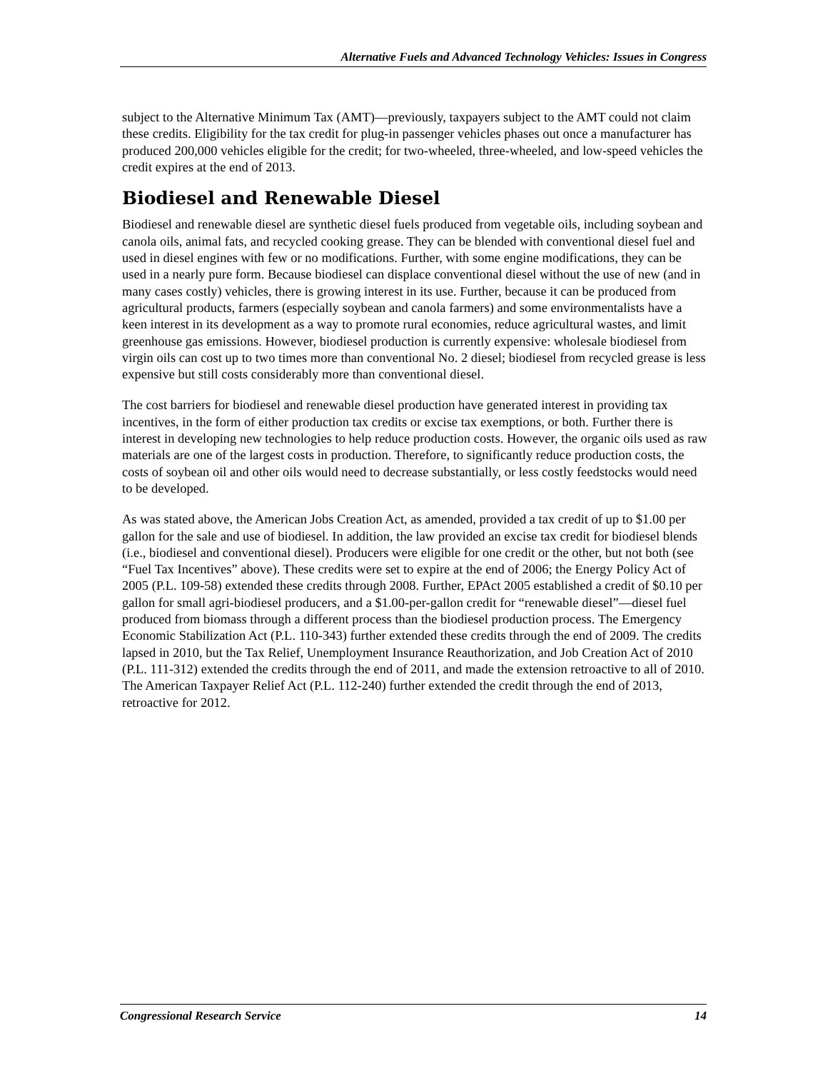Alternative Fuels and Advanced Technology Vehicles: Issues in Congress
subject to the Alternative Minimum Tax (AMT)—previously, taxpayers subject to the AMT could not claim these credits. Eligibility for the tax credit for plug-in passenger vehicles phases out once a manufacturer has produced 200,000 vehicles eligible for the credit; for two-wheeled, three-wheeled, and low-speed vehicles the credit expires at the end of 2013.
Biodiesel and Renewable Diesel
Biodiesel and renewable diesel are synthetic diesel fuels produced from vegetable oils, including soybean and canola oils, animal fats, and recycled cooking grease. They can be blended with conventional diesel fuel and used in diesel engines with few or no modifications. Further, with some engine modifications, they can be used in a nearly pure form. Because biodiesel can displace conventional diesel without the use of new (and in many cases costly) vehicles, there is growing interest in its use. Further, because it can be produced from agricultural products, farmers (especially soybean and canola farmers) and some environmentalists have a keen interest in its development as a way to promote rural economies, reduce agricultural wastes, and limit greenhouse gas emissions. However, biodiesel production is currently expensive: wholesale biodiesel from virgin oils can cost up to two times more than conventional No. 2 diesel; biodiesel from recycled grease is less expensive but still costs considerably more than conventional diesel.
The cost barriers for biodiesel and renewable diesel production have generated interest in providing tax incentives, in the form of either production tax credits or excise tax exemptions, or both. Further there is interest in developing new technologies to help reduce production costs. However, the organic oils used as raw materials are one of the largest costs in production. Therefore, to significantly reduce production costs, the costs of soybean oil and other oils would need to decrease substantially, or less costly feedstocks would need to be developed.
As was stated above, the American Jobs Creation Act, as amended, provided a tax credit of up to $1.00 per gallon for the sale and use of biodiesel. In addition, the law provided an excise tax credit for biodiesel blends (i.e., biodiesel and conventional diesel). Producers were eligible for one credit or the other, but not both (see “Fuel Tax Incentives” above). These credits were set to expire at the end of 2006; the Energy Policy Act of 2005 (P.L. 109-58) extended these credits through 2008. Further, EPAct 2005 established a credit of $0.10 per gallon for small agri-biodiesel producers, and a $1.00-per-gallon credit for “renewable diesel”—diesel fuel produced from biomass through a different process than the biodiesel production process. The Emergency Economic Stabilization Act (P.L. 110-343) further extended these credits through the end of 2009. The credits lapsed in 2010, but the Tax Relief, Unemployment Insurance Reauthorization, and Job Creation Act of 2010 (P.L. 111-312) extended the credits through the end of 2011, and made the extension retroactive to all of 2010. The American Taxpayer Relief Act (P.L. 112-240) further extended the credit through the end of 2013, retroactive for 2012.
Congressional Research Service 14